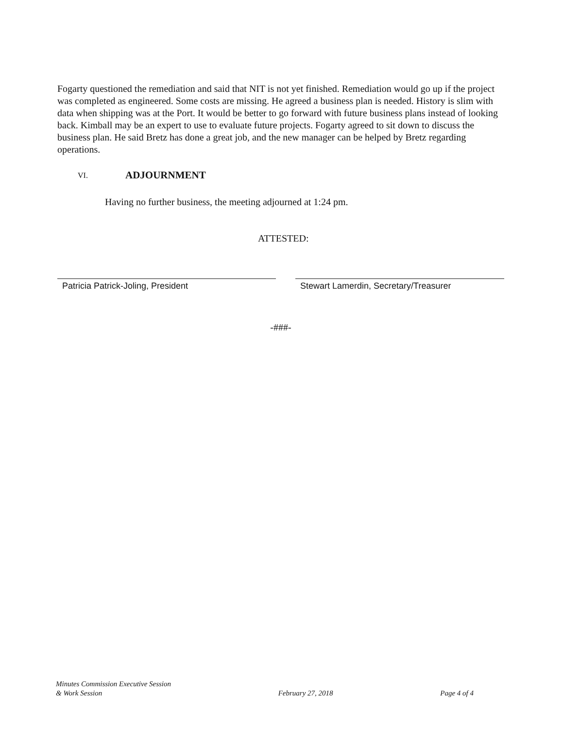Fogarty questioned the remediation and said that NIT is not yet finished. Remediation would go up if the project was completed as engineered. Some costs are missing. He agreed a business plan is needed. History is slim with data when shipping was at the Port. It would be better to go forward with future business plans instead of looking back. Kimball may be an expert to use to evaluate future projects. Fogarty agreed to sit down to discuss the business plan. He said Bretz has done a great job, and the new manager can be helped by Bretz regarding operations.
VI. ADJOURNMENT
Having no further business, the meeting adjourned at 1:24 pm.
ATTESTED:
Patricia Patrick-Joling, President Stewart Lamerdin, Secretary/Treasurer
-###-
Minutes Commission Executive Session
& Work Session
February 27, 2018
Page 4 of 4